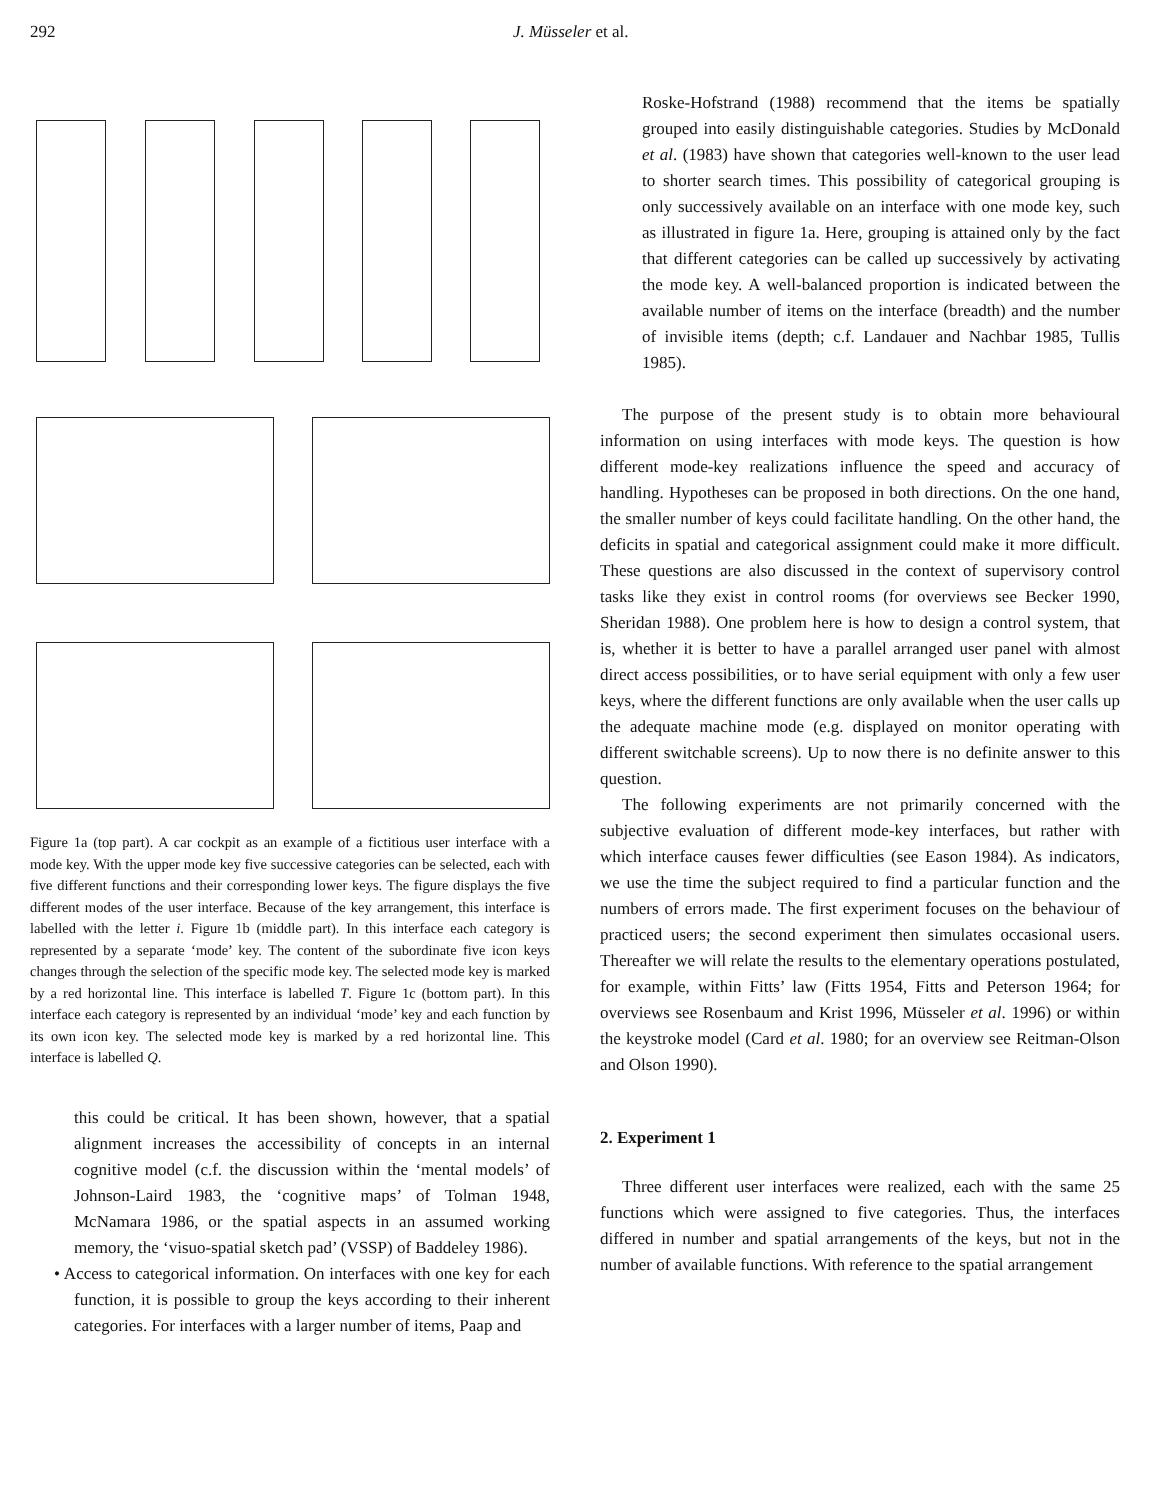292 J. Müsseler et al.
Figure 1a (top part). A car cockpit as an example of a fictitious user interface with a mode key. With the upper mode key five successive categories can be selected, each with five different functions and their corresponding lower keys. The figure displays the five different modes of the user interface. Because of the key arrangement, this interface is labelled with the letter i. Figure 1b (middle part). In this interface each category is represented by a separate ‘mode’ key. The content of the subordinate five icon keys changes through the selection of the specific mode key. The selected mode key is marked by a red horizontal line. This interface is labelled T. Figure 1c (bottom part). In this interface each category is represented by an individual ‘mode’ key and each function by its own icon key. The selected mode key is marked by a red horizontal line. This interface is labelled Q.
this could be critical. It has been shown, however, that a spatial alignment increases the accessibility of concepts in an internal cognitive model (c.f. the discussion within the ‘mental models’ of Johnson-Laird 1983, the ‘cognitive maps’ of Tolman 1948, McNamara 1986, or the spatial aspects in an assumed working memory, the ‘visuo-spatial sketch pad’ (VSSP) of Baddeley 1986).
• Access to categorical information. On interfaces with one key for each function, it is possible to group the keys according to their inherent categories. For interfaces with a larger number of items, Paap and
Roske-Hofstrand (1988) recommend that the items be spatially grouped into easily distinguishable categories. Studies by McDonald et al. (1983) have shown that categories well-known to the user lead to shorter search times. This possibility of categorical grouping is only successively available on an interface with one mode key, such as illustrated in figure 1a. Here, grouping is attained only by the fact that different categories can be called up successively by activating the mode key. A well-balanced proportion is indicated between the available number of items on the interface (breadth) and the number of invisible items (depth; c.f. Landauer and Nachbar 1985, Tullis 1985).
The purpose of the present study is to obtain more behavioural information on using interfaces with mode keys. The question is how different mode-key realizations influence the speed and accuracy of handling. Hypotheses can be proposed in both directions. On the one hand, the smaller number of keys could facilitate handling. On the other hand, the deficits in spatial and categorical assignment could make it more difficult. These questions are also discussed in the context of supervisory control tasks like they exist in control rooms (for overviews see Becker 1990, Sheridan 1988). One problem here is how to design a control system, that is, whether it is better to have a parallel arranged user panel with almost direct access possibilities, or to have serial equipment with only a few user keys, where the different functions are only available when the user calls up the adequate machine mode (e.g. displayed on monitor operating with different switchable screens). Up to now there is no definite answer to this question.
The following experiments are not primarily concerned with the subjective evaluation of different mode-key interfaces, but rather with which interface causes fewer difficulties (see Eason 1984). As indicators, we use the time the subject required to find a particular function and the numbers of errors made. The first experiment focuses on the behaviour of practiced users; the second experiment then simulates occasional users. Thereafter we will relate the results to the elementary operations postulated, for example, within Fitts’ law (Fitts 1954, Fitts and Peterson 1964; for overviews see Rosenbaum and Krist 1996, Müsseler et al. 1996) or within the keystroke model (Card et al. 1980; for an overview see Reitman-Olson and Olson 1990).
2. Experiment 1
Three different user interfaces were realized, each with the same 25 functions which were assigned to five categories. Thus, the interfaces differed in number and spatial arrangements of the keys, but not in the number of available functions. With reference to the spatial arrangement